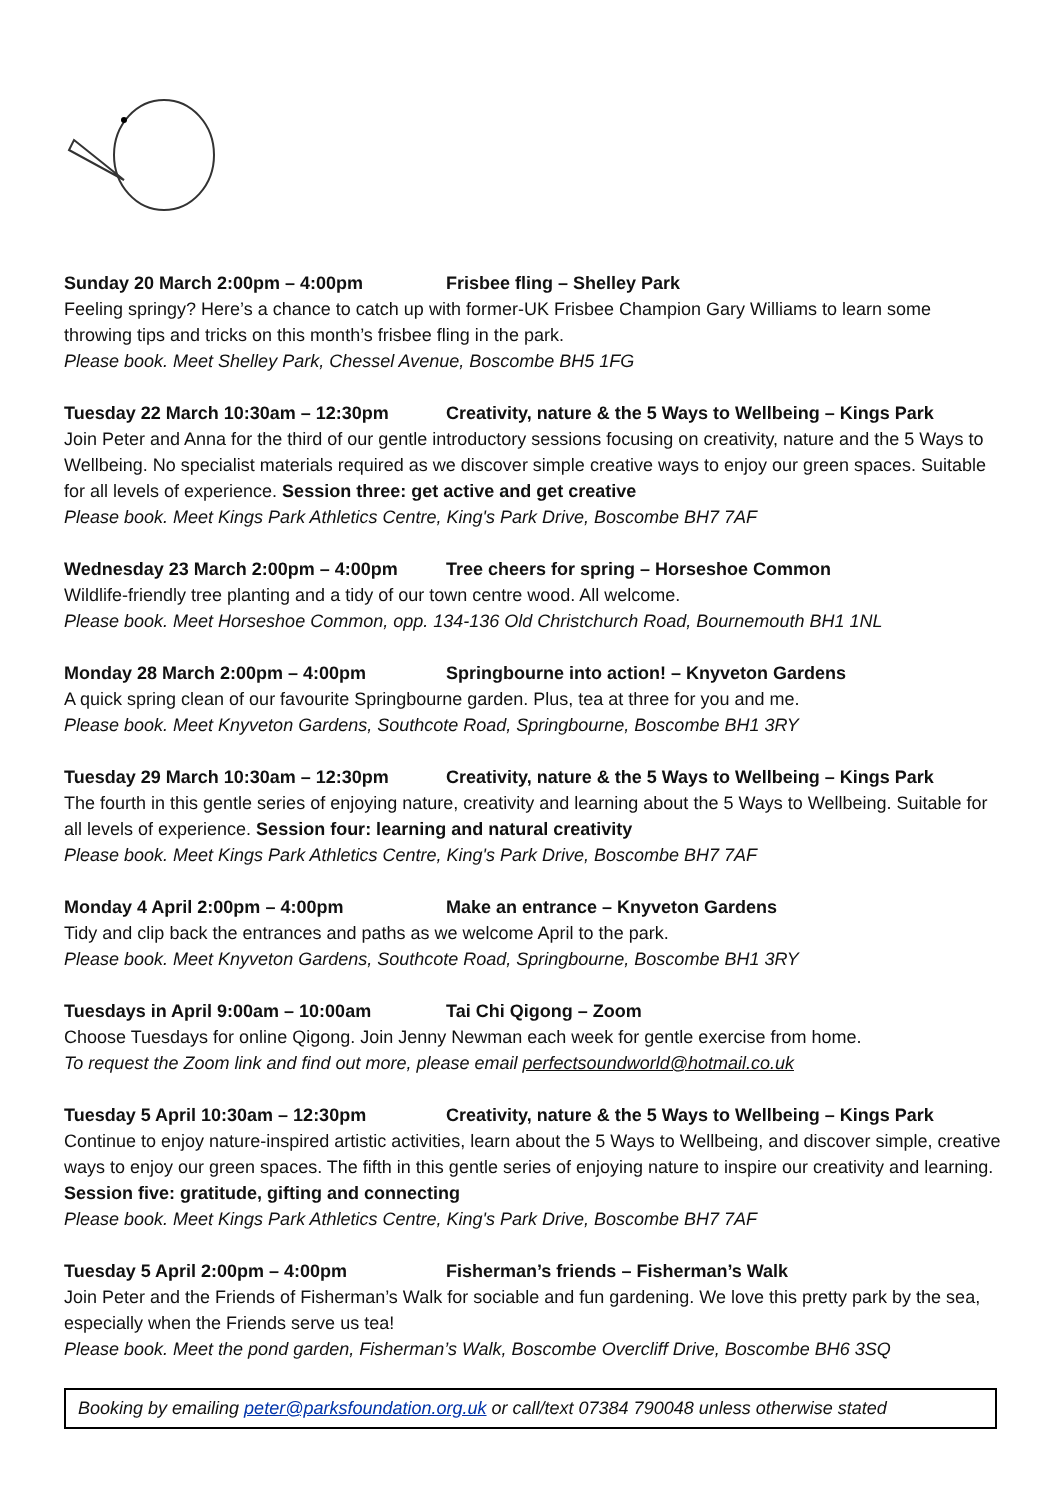Sunday 20 March 2:00pm – 4:00pm Frisbee fling – Shelley Park
Feeling springy? Here’s a chance to catch up with former-UK Frisbee Champion Gary Williams to learn some throwing tips and tricks on this month’s frisbee fling in the park.
Please book. Meet Shelley Park, Chessel Avenue, Boscombe BH5 1FG
Tuesday 22 March 10:30am – 12:30pm Creativity, nature & the 5 Ways to Wellbeing – Kings Park
Join Peter and Anna for the third of our gentle introductory sessions focusing on creativity, nature and the 5 Ways to Wellbeing. No specialist materials required as we discover simple creative ways to enjoy our green spaces. Suitable for all levels of experience. Session three: get active and get creative
Please book. Meet Kings Park Athletics Centre, King's Park Drive, Boscombe BH7 7AF
Wednesday 23 March 2:00pm – 4:00pm Tree cheers for spring – Horseshoe Common
Wildlife-friendly tree planting and a tidy of our town centre wood. All welcome.
Please book. Meet Horseshoe Common, opp. 134-136 Old Christchurch Road, Bournemouth BH1 1NL
Monday 28 March 2:00pm – 4:00pm Springbourne into action! – Knyveton Gardens
A quick spring clean of our favourite Springbourne garden. Plus, tea at three for you and me.
Please book. Meet Knyveton Gardens, Southcote Road, Springbourne, Boscombe BH1 3RY
Tuesday 29 March 10:30am – 12:30pm Creativity, nature & the 5 Ways to Wellbeing – Kings Park
The fourth in this gentle series of enjoying nature, creativity and learning about the 5 Ways to Wellbeing. Suitable for all levels of experience. Session four: learning and natural creativity
Please book. Meet Kings Park Athletics Centre, King's Park Drive, Boscombe BH7 7AF
Monday 4 April 2:00pm – 4:00pm Make an entrance – Knyveton Gardens
Tidy and clip back the entrances and paths as we welcome April to the park.
Please book. Meet Knyveton Gardens, Southcote Road, Springbourne, Boscombe BH1 3RY
Tuesdays in April 9:00am – 10:00am Tai Chi Qigong – Zoom
Choose Tuesdays for online Qigong. Join Jenny Newman each week for gentle exercise from home.
To request the Zoom link and find out more, please email perfectsoundworld@hotmail.co.uk
Tuesday 5 April 10:30am – 12:30pm Creativity, nature & the 5 Ways to Wellbeing – Kings Park
Continue to enjoy nature-inspired artistic activities, learn about the 5 Ways to Wellbeing, and discover simple, creative ways to enjoy our green spaces. The fifth in this gentle series of enjoying nature to inspire our creativity and learning. Session five: gratitude, gifting and connecting
Please book. Meet Kings Park Athletics Centre, King's Park Drive, Boscombe BH7 7AF
Tuesday 5 April 2:00pm – 4:00pm Fisherman’s friends – Fisherman’s Walk
Join Peter and the Friends of Fisherman’s Walk for sociable and fun gardening. We love this pretty park by the sea, especially when the Friends serve us tea!
Please book. Meet the pond garden, Fisherman’s Walk, Boscombe Overcliff Drive, Boscombe BH6 3SQ
Booking by emailing peter@parksfoundation.org.uk or call/text 07384 790048 unless otherwise stated